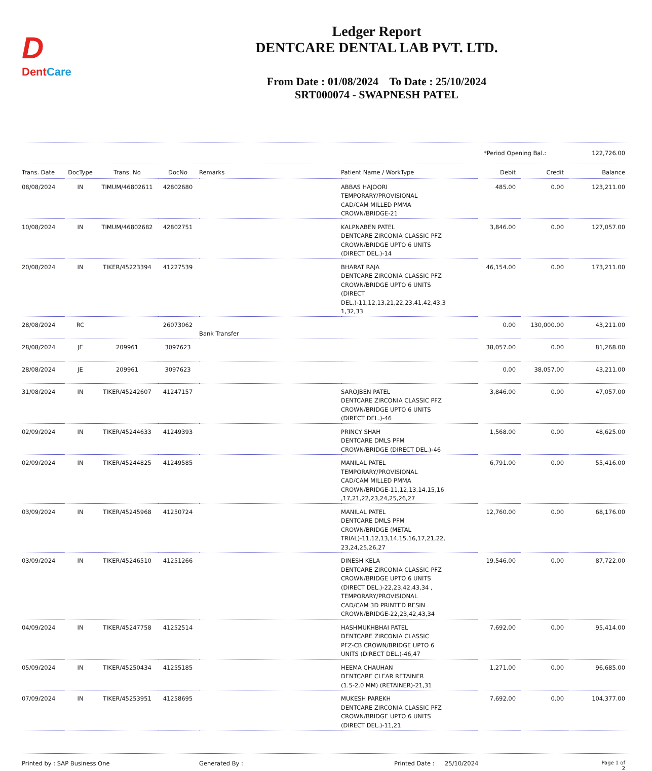D
DentCare
Ledger Report
DENTCARE DENTAL LAB PVT. LTD.
From Date : 01/08/2024 To Date : 25/10/2024
SRT000074 - SWAPNESH PATEL
*Period Opening Bal.: 122,726.00
| Trans. Date | DocType | Trans. No | DocNo | Remarks | Patient Name / WorkType | Debit | Credit | Balance |
| --- | --- | --- | --- | --- | --- | --- | --- | --- |
| 08/08/2024 | IN | TIMUM/46802611 | 42802680 | | ABBAS HAJOORI TEMPORARY/PROVISIONAL CAD/CAM MILLED PMMA CROWN/BRIDGE-21 | 485.00 | 0.00 | 123,211.00 |
| 10/08/2024 | IN | TIMUM/46802682 | 42802751 | | KALPNABEN PATEL DENTCARE ZIRCONIA CLASSIC PFZ CROWN/BRIDGE UPTO 6 UNITS (DIRECT DEL.)-14 | 3,846.00 | 0.00 | 127,057.00 |
| 20/08/2024 | IN | TIKER/45223394 | 41227539 | | BHARAT RAJA DENTCARE ZIRCONIA CLASSIC PFZ CROWN/BRIDGE UPTO 6 UNITS (DIRECT DEL.)-11,12,13,21,22,23,41,42,43,3 1,32,33 | 46,154.00 | 0.00 | 173,211.00 |
| 28/08/2024 | RC | | 26073062 | Bank Transfer | | 0.00 | 130,000.00 | 43,211.00 |
| 28/08/2024 | JE | 209961 | 3097623 | | | 38,057.00 | 0.00 | 81,268.00 |
| 28/08/2024 | JE | 209961 | 3097623 | | | 0.00 | 38,057.00 | 43,211.00 |
| 31/08/2024 | IN | TIKER/45242607 | 41247157 | | SAROJBEN PATEL DENTCARE ZIRCONIA CLASSIC PFZ CROWN/BRIDGE UPTO 6 UNITS (DIRECT DEL.)-46 | 3,846.00 | 0.00 | 47,057.00 |
| 02/09/2024 | IN | TIKER/45244633 | 41249393 | | PRINCY SHAH DENTCARE DMLS PFM CROWN/BRIDGE (DIRECT DEL.)-46 | 1,568.00 | 0.00 | 48,625.00 |
| 02/09/2024 | IN | TIKER/45244825 | 41249585 | | MANILAL PATEL TEMPORARY/PROVISIONAL CAD/CAM MILLED PMMA CROWN/BRIDGE-11,12,13,14,15,16 ,17,21,22,23,24,25,26,27 | 6,791.00 | 0.00 | 55,416.00 |
| 03/09/2024 | IN | TIKER/45245968 | 41250724 | | MANILAL PATEL DENTCARE DMLS PFM CROWN/BRIDGE (METAL TRIAL)-11,12,13,14,15,16,17,21,22, 23,24,25,26,27 | 12,760.00 | 0.00 | 68,176.00 |
| 03/09/2024 | IN | TIKER/45246510 | 41251266 | | DINESH KELA DENTCARE ZIRCONIA CLASSIC PFZ CROWN/BRIDGE UPTO 6 UNITS (DIRECT DEL.)-22,23,42,43,34 , TEMPORARY/PROVISIONAL CAD/CAM 3D PRINTED RESIN CROWN/BRIDGE-22,23,42,43,34 | 19,546.00 | 0.00 | 87,722.00 |
| 04/09/2024 | IN | TIKER/45247758 | 41252514 | | HASHMUKHBHAI PATEL DENTCARE ZIRCONIA CLASSIC PFZ-CB CROWN/BRIDGE UPTO 6 UNITS (DIRECT DEL.)-46,47 | 7,692.00 | 0.00 | 95,414.00 |
| 05/09/2024 | IN | TIKER/45250434 | 41255185 | | HEEMA CHAUHAN DENTCARE CLEAR RETAINER (1.5-2.0 MM) (RETAINER)-21,31 | 1,271.00 | 0.00 | 96,685.00 |
| 07/09/2024 | IN | TIKER/45253951 | 41258695 | | MUKESH PAREKH DENTCARE ZIRCONIA CLASSIC PFZ CROWN/BRIDGE UPTO 6 UNITS (DIRECT DEL.)-11,21 | 7,692.00 | 0.00 | 104,377.00 |
Printed by : SAP Business One Generated By : Printed Date : 25/10/2024 Page 1 of 2